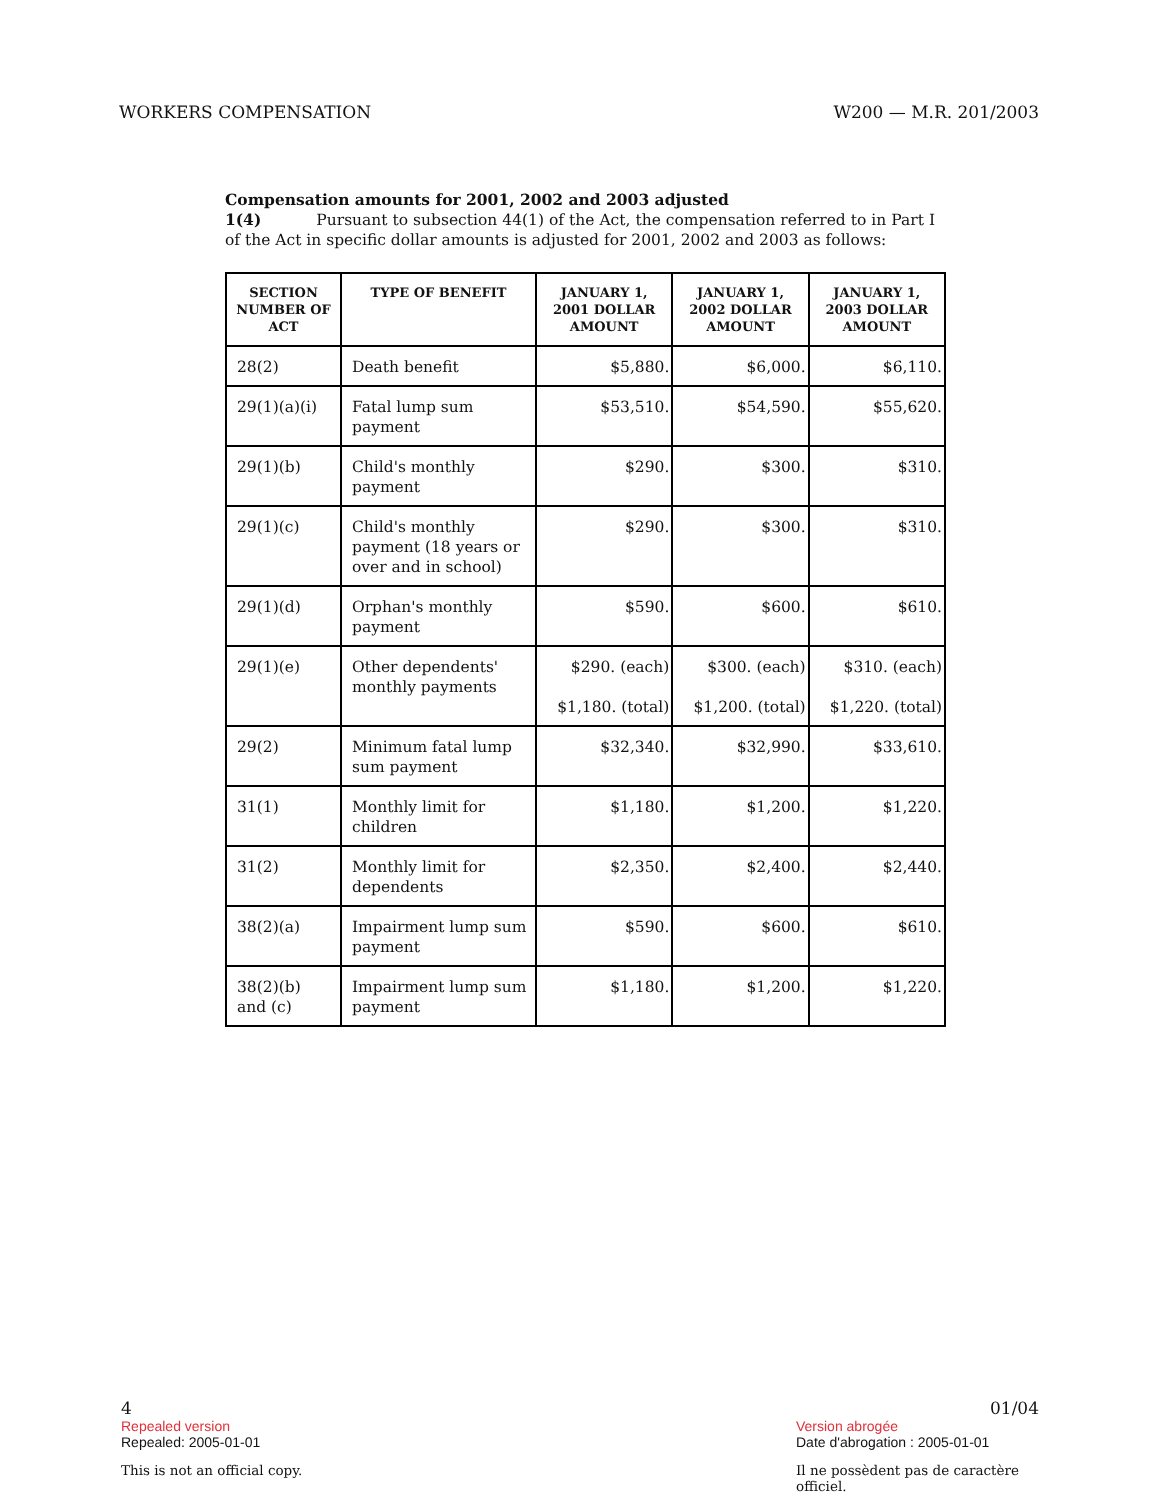WORKERS COMPENSATION W200 — M.R. 201/2003
Compensation amounts for 2001, 2002 and 2003 adjusted
1(4) Pursuant to subsection 44(1) of the Act, the compensation referred to in Part I of the Act in specific dollar amounts is adjusted for 2001, 2002 and 2003 as follows:
| SECTION NUMBER OF ACT | TYPE OF BENEFIT | JANUARY 1, 2001 DOLLAR AMOUNT | JANUARY 1, 2002 DOLLAR AMOUNT | JANUARY 1, 2003 DOLLAR AMOUNT |
| --- | --- | --- | --- | --- |
| 28(2) | Death benefit | $5,880. | $6,000. | $6,110. |
| 29(1)(a)(i) | Fatal lump sum payment | $53,510. | $54,590. | $55,620. |
| 29(1)(b) | Child's monthly payment | $290. | $300. | $310. |
| 29(1)(c) | Child's monthly payment (18 years or over and in school) | $290. | $300. | $310. |
| 29(1)(d) | Orphan's monthly payment | $590. | $600. | $610. |
| 29(1)(e) | Other dependents' monthly payments | $290. (each) $1,180. (total) | $300. (each) $1,200. (total) | $310. (each) $1,220. (total) |
| 29(2) | Minimum fatal lump sum payment | $32,340. | $32,990. | $33,610. |
| 31(1) | Monthly limit for children | $1,180. | $1,200. | $1,220. |
| 31(2) | Monthly limit for dependents | $2,350. | $2,400. | $2,440. |
| 38(2)(a) | Impairment lump sum payment | $590. | $600. | $610. |
| 38(2)(b) and (c) | Impairment lump sum payment | $1,180. | $1,200. | $1,220. |
4 01/04
Repealed version Version abrogée
Repealed: 2005-01-01 Date d'abrogation : 2005-01-01
This is not an official copy. Il ne possèdent pas de caractère officiel.